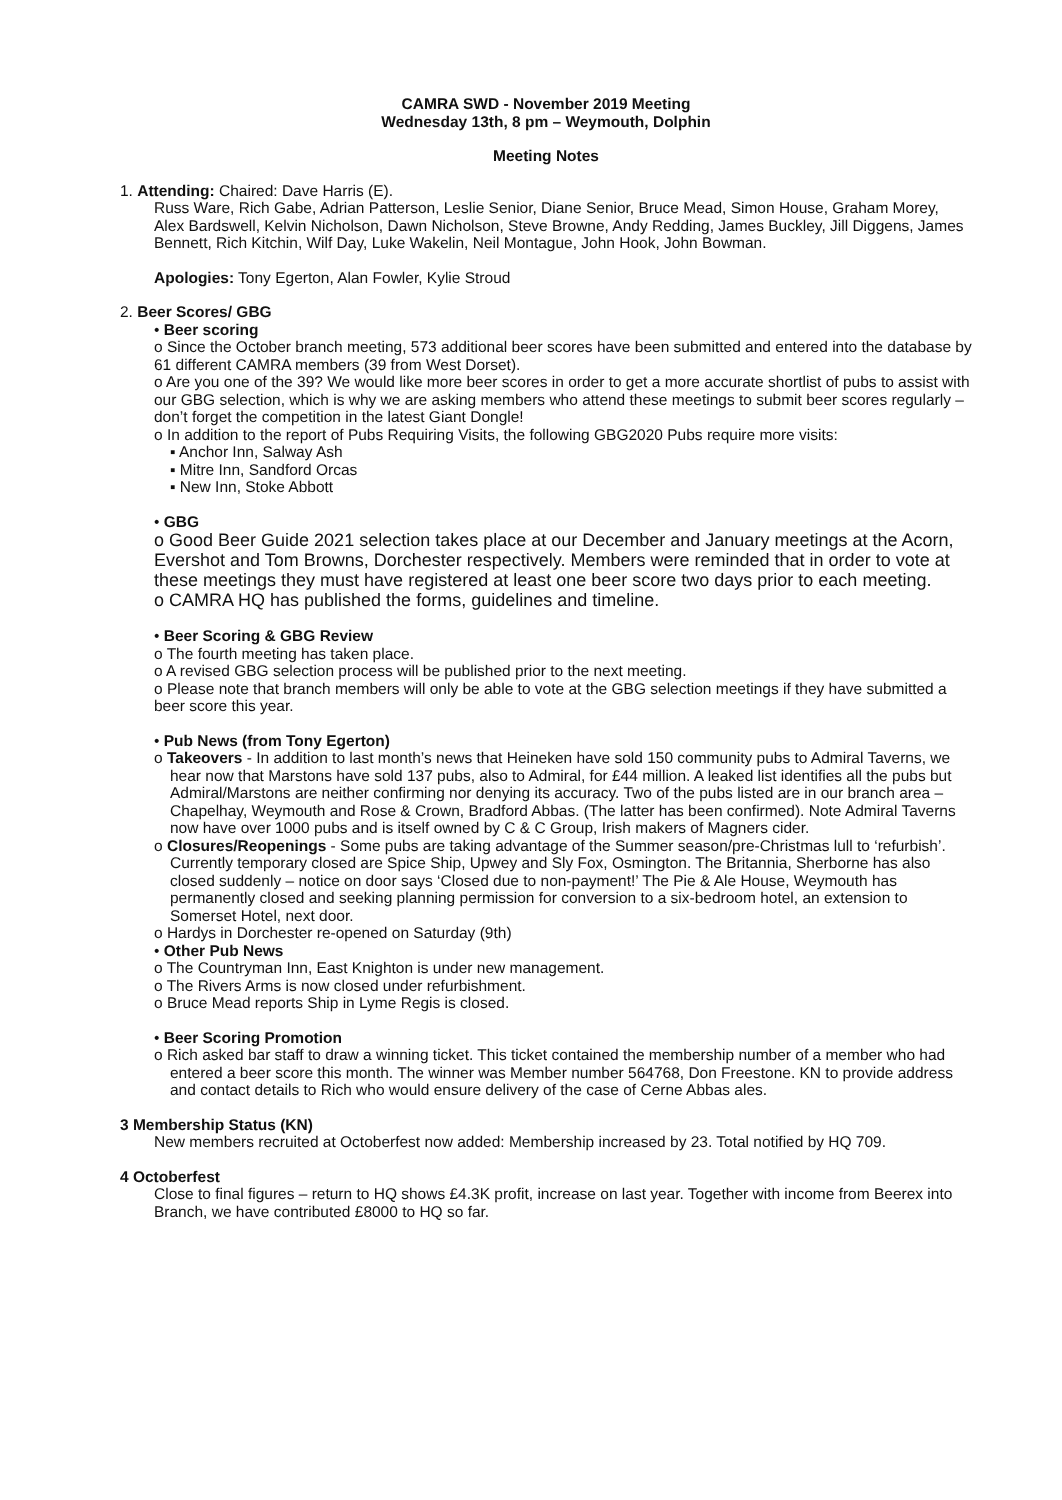CAMRA SWD - November 2019 Meeting
Wednesday 13th, 8 pm – Weymouth, Dolphin
Meeting Notes
1. Attending: Chaired: Dave Harris (E).
Russ Ware, Rich Gabe, Adrian Patterson, Leslie Senior, Diane Senior, Bruce Mead, Simon House, Graham Morey, Alex Bardswell, Kelvin Nicholson, Dawn Nicholson, Steve Browne, Andy Redding, James Buckley, Jill Diggens, James Bennett, Rich Kitchin, Wilf Day, Luke Wakelin, Neil Montague, John Hook, John Bowman.
Apologies: Tony Egerton, Alan Fowler, Kylie Stroud
2. Beer Scores/ GBG
• Beer scoring
o Since the October branch meeting, 573 additional beer scores have been submitted and entered into the database by 61 different CAMRA members (39 from West Dorset).
o Are you one of the 39? We would like more beer scores in order to get a more accurate shortlist of pubs to assist with our GBG selection, which is why we are asking members who attend these meetings to submit beer scores regularly – don’t forget the competition in the latest Giant Dongle!
o In addition to the report of Pubs Requiring Visits, the following GBG2020 Pubs require more visits:
▪ Anchor Inn, Salway Ash
▪ Mitre Inn, Sandford Orcas
▪ New Inn, Stoke Abbott
• GBG
o Good Beer Guide 2021 selection takes place at our December and January meetings at the Acorn, Evershot and Tom Browns, Dorchester respectively. Members were reminded that in order to vote at these meetings they must have registered at least one beer score two days prior to each meeting.
o CAMRA HQ has published the forms, guidelines and timeline.
• Beer Scoring & GBG Review
o The fourth meeting has taken place.
o A revised GBG selection process will be published prior to the next meeting.
o Please note that branch members will only be able to vote at the GBG selection meetings if they have submitted a beer score this year.
• Pub News (from Tony Egerton)
o Takeovers - In addition to last month’s news that Heineken have sold 150 community pubs to Admiral Taverns, we hear now that Marstons have sold 137 pubs, also to Admiral, for £44 million. A leaked list identifies all the pubs but Admiral/Marstons are neither confirming nor denying its accuracy. Two of the pubs listed are in our branch area – Chapelhay, Weymouth and Rose & Crown, Bradford Abbas. (The latter has been confirmed). Note Admiral Taverns now have over 1000 pubs and is itself owned by C & C Group, Irish makers of Magners cider.
o Closures/Reopenings - Some pubs are taking advantage of the Summer season/pre-Christmas lull to ‘refurbish’. Currently temporary closed are Spice Ship, Upwey and Sly Fox, Osmington. The Britannia, Sherborne has also closed suddenly – notice on door says ‘Closed due to non-payment!’ The Pie & Ale House, Weymouth has permanently closed and seeking planning permission for conversion to a six-bedroom hotel, an extension to Somerset Hotel, next door.
o Hardys in Dorchester re-opened on Saturday (9th)
• Other Pub News
o The Countryman Inn, East Knighton is under new management.
o The Rivers Arms is now closed under refurbishment.
o Bruce Mead reports Ship in Lyme Regis is closed.
• Beer Scoring Promotion
o Rich asked bar staff to draw a winning ticket. This ticket contained the membership number of a member who had entered a beer score this month. The winner was Member number 564768, Don Freestone. KN to provide address and contact details to Rich who would ensure delivery of the case of Cerne Abbas ales.
3 Membership Status (KN)
New members recruited at Octoberfest now added: Membership increased by 23. Total notified by HQ 709.
4 Octoberfest
Close to final figures – return to HQ shows £4.3K profit, increase on last year. Together with income from Beerex into Branch, we have contributed £8000 to HQ so far.